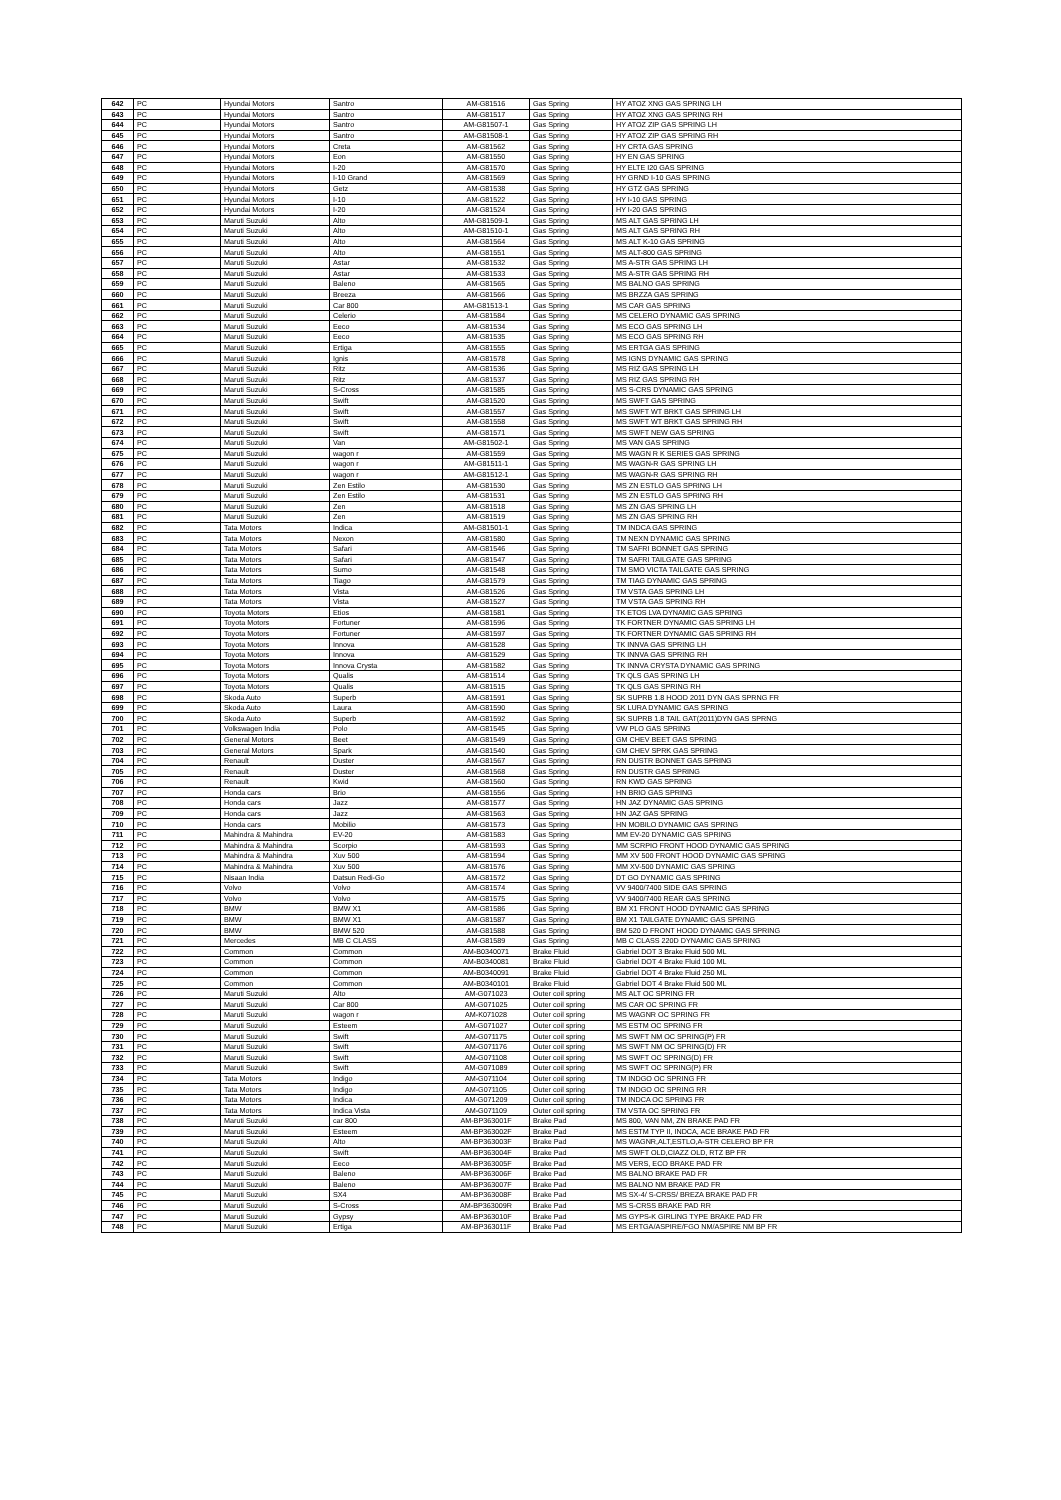| 642 | PC | Hyundai Motors | Santro | AM-G81516 | Gas Spring | HY ATOZ XNG GAS SPRING LH |
| 643 | PC | Hyundai Motors | Santro | AM-G81517 | Gas Spring | HY ATOZ XNG GAS SPRING RH |
| 644 | PC | Hyundai Motors | Santro | AM-G81507-1 | Gas Spring | HY ATOZ ZIP GAS SPRING LH |
| 645 | PC | Hyundai Motors | Santro | AM-G81508-1 | Gas Spring | HY ATOZ ZIP GAS SPRING RH |
| 646 | PC | Hyundai Motors | Creta | AM-G81562 | Gas Spring | HY CRTA GAS SPRING |
| 647 | PC | Hyundai Motors | Eon | AM-G81550 | Gas Spring | HY EN GAS SPRING |
| 648 | PC | Hyundai Motors | I-20 | AM-G81570 | Gas Spring | HY ELTE I20 GAS SPRING |
| 649 | PC | Hyundai Motors | I-10 Grand | AM-G81569 | Gas Spring | HY GRND I-10 GAS SPRING |
| 650 | PC | Hyundai Motors | Getz | AM-G81538 | Gas Spring | HY GTZ GAS SPRING |
| 651 | PC | Hyundai Motors | I-10 | AM-G81522 | Gas Spring | HY I-10 GAS SPRING |
| 652 | PC | Hyundai Motors | I-20 | AM-G81524 | Gas Spring | HY I-20 GAS SPRING |
| 653 | PC | Maruti Suzuki | Alto | AM-G81509-1 | Gas Spring | MS ALT GAS SPRING LH |
| 654 | PC | Maruti Suzuki | Alto | AM-G81510-1 | Gas Spring | MS ALT GAS SPRING RH |
| 655 | PC | Maruti Suzuki | Alto | AM-G81564 | Gas Spring | MS ALT K-10 GAS SPRING |
| 656 | PC | Maruti Suzuki | Alto | AM-G81551 | Gas Spring | MS ALT-800 GAS SPRING |
| 657 | PC | Maruti Suzuki | Astar | AM-G81532 | Gas Spring | MS A-STR GAS SPRING LH |
| 658 | PC | Maruti Suzuki | Astar | AM-G81533 | Gas Spring | MS A-STR GAS SPRING RH |
| 659 | PC | Maruti Suzuki | Baleno | AM-G81565 | Gas Spring | MS BALNO GAS SPRING |
| 660 | PC | Maruti Suzuki | Breeza | AM-G81566 | Gas Spring | MS BRZZA GAS SPRING |
| 661 | PC | Maruti Suzuki | Car 800 | AM-G81513-1 | Gas Spring | MS CAR GAS SPRING |
| 662 | PC | Maruti Suzuki | Celerio | AM-G81584 | Gas Spring | MS CELERO DYNAMIC GAS SPRING |
| 663 | PC | Maruti Suzuki | Eeco | AM-G81534 | Gas Spring | MS ECO GAS SPRING LH |
| 664 | PC | Maruti Suzuki | Eeco | AM-G81535 | Gas Spring | MS ECO GAS SPRING RH |
| 665 | PC | Maruti Suzuki | Ertiga | AM-G81555 | Gas Spring | MS ERTGA GAS SPRING |
| 666 | PC | Maruti Suzuki | Ignis | AM-G81578 | Gas Spring | MS IGNS DYNAMIC GAS SPRING |
| 667 | PC | Maruti Suzuki | Ritz | AM-G81536 | Gas Spring | MS RIZ GAS SPRING LH |
| 668 | PC | Maruti Suzuki | Ritz | AM-G81537 | Gas Spring | MS RIZ GAS SPRING RH |
| 669 | PC | Maruti Suzuki | S-Cross | AM-G81585 | Gas Spring | MS S-CRS DYNAMIC GAS SPRING |
| 670 | PC | Maruti Suzuki | Swift | AM-G81520 | Gas Spring | MS SWFT GAS SPRING |
| 671 | PC | Maruti Suzuki | Swift | AM-G81557 | Gas Spring | MS SWFT WT BRKT GAS SPRING LH |
| 672 | PC | Maruti Suzuki | Swift | AM-G81558 | Gas Spring | MS SWFT WT BRKT GAS SPRING RH |
| 673 | PC | Maruti Suzuki | Swift | AM-G81571 | Gas Spring | MS SWFT NEW GAS SPRING |
| 674 | PC | Maruti Suzuki | Van | AM-G81502-1 | Gas Spring | MS VAN GAS SPRING |
| 675 | PC | Maruti Suzuki | wagon r | AM-G81559 | Gas Spring | MS WAGN R K SERIES GAS SPRING |
| 676 | PC | Maruti Suzuki | wagon r | AM-G81511-1 | Gas Spring | MS WAGN-R GAS SPRING LH |
| 677 | PC | Maruti Suzuki | wagon r | AM-G81512-1 | Gas Spring | MS WAGN-R GAS SPRING RH |
| 678 | PC | Maruti Suzuki | Zen Estilo | AM-G81530 | Gas Spring | MS ZN ESTLO GAS SPRING LH |
| 679 | PC | Maruti Suzuki | Zen Estilo | AM-G81531 | Gas Spring | MS ZN ESTLO GAS SPRING RH |
| 680 | PC | Maruti Suzuki | Zen | AM-G81518 | Gas Spring | MS ZN GAS SPRING LH |
| 681 | PC | Maruti Suzuki | Zen | AM-G81519 | Gas Spring | MS ZN GAS SPRING RH |
| 682 | PC | Tata Motors | Indica | AM-G81501-1 | Gas Spring | TM INDCA GAS SPRING |
| 683 | PC | Tata Motors | Nexon | AM-G81580 | Gas Spring | TM NEXN DYNAMIC GAS SPRING |
| 684 | PC | Tata Motors | Safari | AM-G81546 | Gas Spring | TM SAFRI BONNET GAS SPRING |
| 685 | PC | Tata Motors | Safari | AM-G81547 | Gas Spring | TM SAFRI TAILGATE GAS SPRING |
| 686 | PC | Tata Motors | Sumo | AM-G81548 | Gas Spring | TM SMO VICTA TAILGATE GAS SPRING |
| 687 | PC | Tata Motors | Tiago | AM-G81579 | Gas Spring | TM TIAG DYNAMIC GAS SPRING |
| 688 | PC | Tata Motors | Vista | AM-G81526 | Gas Spring | TM VSTA GAS SPRING LH |
| 689 | PC | Tata Motors | Vista | AM-G81527 | Gas Spring | TM VSTA GAS SPRING RH |
| 690 | PC | Toyota Motors | Etios | AM-G81581 | Gas Spring | TK ETOS LVA DYNAMIC GAS SPRING |
| 691 | PC | Toyota Motors | Fortuner | AM-G81596 | Gas Spring | TK FORTNER DYNAMIC GAS SPRING LH |
| 692 | PC | Toyota Motors | Fortuner | AM-G81597 | Gas Spring | TK FORTNER DYNAMIC GAS SPRING RH |
| 693 | PC | Toyota Motors | Innova | AM-G81528 | Gas Spring | TK INNVA GAS SPRING LH |
| 694 | PC | Toyota Motors | Innova | AM-G81529 | Gas Spring | TK INNVA GAS SPRING RH |
| 695 | PC | Toyota Motors | Innova Crysta | AM-G81582 | Gas Spring | TK INNVA CRYSTA DYNAMIC GAS SPRING |
| 696 | PC | Toyota Motors | Qualis | AM-G81514 | Gas Spring | TK QLS GAS SPRING LH |
| 697 | PC | Toyota Motors | Qualis | AM-G81515 | Gas Spring | TK QLS GAS SPRING RH |
| 698 | PC | Skoda Auto | Superb | AM-G81591 | Gas Spring | SK SUPRB 1.8 HOOD 2011 DYN GAS SPRNG FR |
| 699 | PC | Skoda Auto | Laura | AM-G81590 | Gas Spring | SK LURA DYNAMIC GAS SPRING |
| 700 | PC | Skoda Auto | Superb | AM-G81592 | Gas Spring | SK SUPRB 1.8 TAIL GAT(2011)DYN GAS SPRNG |
| 701 | PC | Volkswagen India | Polo | AM-G81545 | Gas Spring | VW PLO GAS SPRING |
| 702 | PC | General Motors | Beet | AM-G81549 | Gas Spring | GM CHEV BEET GAS SPRING |
| 703 | PC | General Motors | Spark | AM-G81540 | Gas Spring | GM CHEV SPRK GAS SPRING |
| 704 | PC | Renault | Duster | AM-G81567 | Gas Spring | RN DUSTR BONNET GAS SPRING |
| 705 | PC | Renault | Duster | AM-G81568 | Gas Spring | RN DUSTR GAS SPRING |
| 706 | PC | Renault | Kwid | AM-G81560 | Gas Spring | RN KWD GAS SPRING |
| 707 | PC | Honda cars | Brio | AM-G81556 | Gas Spring | HN BRIO GAS SPRING |
| 708 | PC | Honda cars | Jazz | AM-G81577 | Gas Spring | HN JAZ DYNAMIC GAS SPRING |
| 709 | PC | Honda cars | Jazz | AM-G81563 | Gas Spring | HN JAZ GAS SPRING |
| 710 | PC | Honda cars | Mobilio | AM-G81573 | Gas Spring | HN MOBILO DYNAMIC GAS SPRING |
| 711 | PC | Mahindra & Mahindra | EV-20 | AM-G81583 | Gas Spring | MM EV-20 DYNAMIC GAS SPRING |
| 712 | PC | Mahindra & Mahindra | Scorpio | AM-G81593 | Gas Spring | MM SCRPIO FRONT HOOD DYNAMIC GAS SPRING |
| 713 | PC | Mahindra & Mahindra | Xuv 500 | AM-G81594 | Gas Spring | MM XV 500 FRONT HOOD DYNAMIC GAS SPRING |
| 714 | PC | Mahindra & Mahindra | Xuv 500 | AM-G81576 | Gas Spring | MM XV-500 DYNAMIC GAS SPRING |
| 715 | PC | Nisaan India | Datsun Redi-Go | AM-G81572 | Gas Spring | DT GO DYNAMIC GAS SPRING |
| 716 | PC | Volvo | Volvo | AM-G81574 | Gas Spring | VV 9400/7400 SIDE GAS SPRING |
| 717 | PC | Volvo | Volvo | AM-G81575 | Gas Spring | VV 9400/7400 REAR GAS SPRING |
| 718 | PC | BMW | BMW X1 | AM-G81586 | Gas Spring | BM X1 FRONT HOOD DYNAMIC GAS SPRING |
| 719 | PC | BMW | BMW X1 | AM-G81587 | Gas Spring | BM X1 TAILGATE DYNAMIC GAS SPRING |
| 720 | PC | BMW | BMW 520 | AM-G81588 | Gas Spring | BM 520 D FRONT HOOD DYNAMIC GAS SPRING |
| 721 | PC | Mercedes | MB C CLASS | AM-G81589 | Gas Spring | MB C CLASS 220D DYNAMIC GAS SPRING |
| 722 | PC | Common | Common | AM-B0340071 | Brake Fluid | Gabriel DOT 3 Brake Fluid 500 ML |
| 723 | PC | Common | Common | AM-B0340081 | Brake Fluid | Gabriel DOT 4 Brake Fluid 100 ML |
| 724 | PC | Common | Common | AM-B0340091 | Brake Fluid | Gabriel DOT 4 Brake Fluid 250 ML |
| 725 | PC | Common | Common | AM-B0340101 | Brake Fluid | Gabriel DOT 4 Brake Fluid 500 ML |
| 726 | PC | Maruti Suzuki | Alto | AM-G071023 | Outer coil spring | MS ALT OC SPRING FR |
| 727 | PC | Maruti Suzuki | Car 800 | AM-G071025 | Outer coil spring | MS CAR OC SPRING FR |
| 728 | PC | Maruti Suzuki | wagon r | AM-K071028 | Outer coil spring | MS WAGNR OC SPRING FR |
| 729 | PC | Maruti Suzuki | Esteem | AM-G071027 | Outer coil spring | MS ESTM OC SPRING FR |
| 730 | PC | Maruti Suzuki | Swift | AM-G071175 | Outer coil spring | MS SWFT NM OC SPRING(P) FR |
| 731 | PC | Maruti Suzuki | Swift | AM-G071176 | Outer coil spring | MS SWFT NM OC SPRING(D) FR |
| 732 | PC | Maruti Suzuki | Swift | AM-G071108 | Outer coil spring | MS SWFT OC SPRING(D) FR |
| 733 | PC | Maruti Suzuki | Swift | AM-G071089 | Outer coil spring | MS SWFT OC SPRING(P) FR |
| 734 | PC | Tata Motors | Indigo | AM-G071104 | Outer coil spring | TM INDGO OC SPRING FR |
| 735 | PC | Tata Motors | Indigo | AM-G071105 | Outer coil spring | TM INDGO OC SPRING RR |
| 736 | PC | Tata Motors | Indica | AM-G071209 | Outer coil spring | TM INDCA OC SPRING FR |
| 737 | PC | Tata Motors | Indica Vista | AM-G071109 | Outer coil spring | TM VSTA OC SPRING FR |
| 738 | PC | Maruti Suzuki | car 800 | AM-BP363001F | Brake Pad | MS 800, VAN NM, ZN BRAKE PAD FR |
| 739 | PC | Maruti Suzuki | Esteem | AM-BP363002F | Brake Pad | MS ESTM TYP II, INDCA, ACE BRAKE PAD FR |
| 740 | PC | Maruti Suzuki | Alto | AM-BP363003F | Brake Pad | MS WAGNR,ALT,ESTLO,A-STR CELERO BP FR |
| 741 | PC | Maruti Suzuki | Swift | AM-BP363004F | Brake Pad | MS SWFT OLD,CIAZZ OLD, RTZ BP FR |
| 742 | PC | Maruti Suzuki | Eeco | AM-BP363005F | Brake Pad | MS VERS, ECO BRAKE PAD FR |
| 743 | PC | Maruti Suzuki | Baleno | AM-BP363006F | Brake Pad | MS BALNO BRAKE PAD FR |
| 744 | PC | Maruti Suzuki | Baleno | AM-BP363007F | Brake Pad | MS BALNO NM BRAKE PAD FR |
| 745 | PC | Maruti Suzuki | SX4 | AM-BP363008F | Brake Pad | MS SX-4/ S-CRSS/ BREZA BRAKE PAD FR |
| 746 | PC | Maruti Suzuki | S-Cross | AM-BP363009R | Brake Pad | MS S-CRSS BRAKE PAD RR |
| 747 | PC | Maruti Suzuki | Gypsy | AM-BP363010F | Brake Pad | MS GYPS-K GIRLING TYPE BRAKE PAD FR |
| 748 | PC | Maruti Suzuki | Ertiga | AM-BP363011F | Brake Pad | MS ERTGA/ASPIRE/FGO NM/ASPIRE NM BP FR |